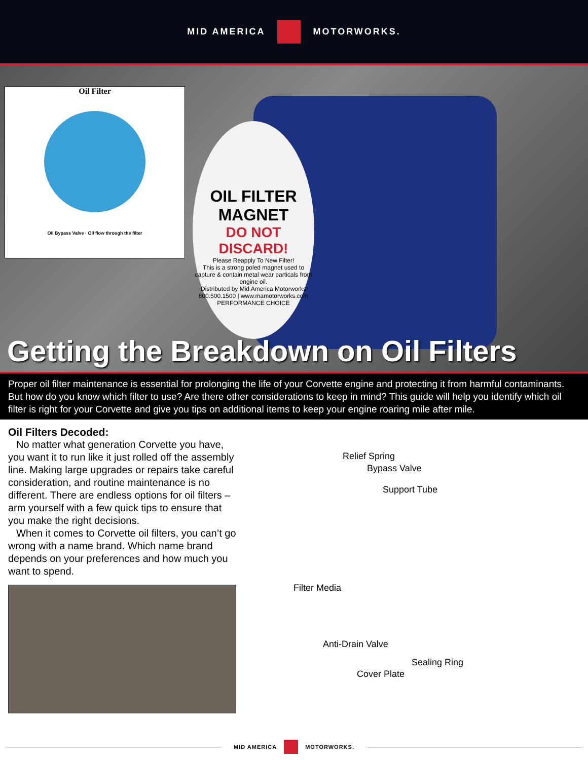MID AMERICA MOTORWORKS.
Oil Filter
Oil Bypass Valve · Oil flow through the filter
OIL FILTER
MAGNET
DO NOT DISCARD!
Please Reapply To New Filter!
This is a strong poled magnet used to capture & contain metal wear particals from engine oil.
Distributed by Mid America Motorworks
800.500.1500 | www.mamotorworks.com
PERFORMANCE CHOICE
Getting the Breakdown on Oil Filters
Proper oil filter maintenance is essential for prolonging the life of your Corvette engine and protecting it from harmful contaminants. But how do you know which filter to use? Are there other considerations to keep in mind? This guide will help you identify which oil filter is right for your Corvette and give you tips on additional items to keep your engine roaring mile after mile.
Oil Filters Decoded:
No matter what generation Corvette you have, you want it to run like it just rolled off the assembly line. Making large upgrades or repairs take careful consideration, and routine maintenance is no different. There are endless options for oil filters – arm yourself with a few quick tips to ensure that you make the right decisions.
When it comes to Corvette oil filters, you can’t go wrong with a name brand. Which name brand depends on your preferences and how much you want to spend.
Relief Spring
Bypass Valve
Support Tube
Filter Media
Anti-Drain Valve
Sealing Ring
Cover Plate
MID AMERICA MOTORWORKS.